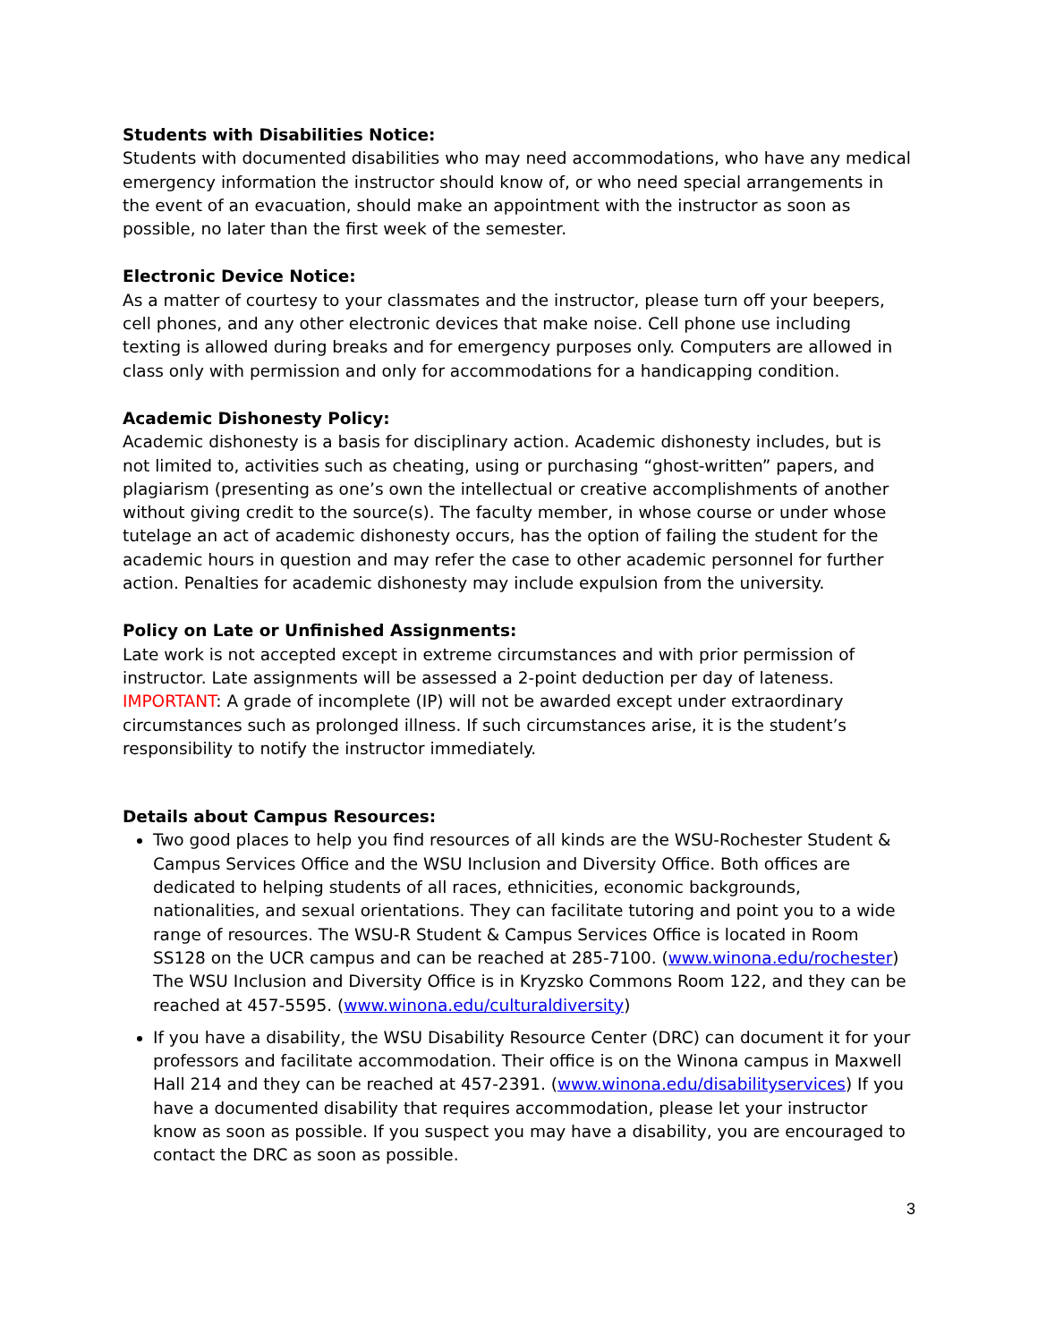Students with Disabilities Notice:
Students with documented disabilities who may need accommodations, who have any medical emergency information the instructor should know of, or who need special arrangements in the event of an evacuation, should make an appointment with the instructor as soon as possible, no later than the first week of the semester.
Electronic Device Notice:
As a matter of courtesy to your classmates and the instructor, please turn off your beepers, cell phones, and any other electronic devices that make noise. Cell phone use including texting is allowed during breaks and for emergency purposes only. Computers are allowed in class only with permission and only for accommodations for a handicapping condition.
Academic Dishonesty Policy:
Academic dishonesty is a basis for disciplinary action. Academic dishonesty includes, but is not limited to, activities such as cheating, using or purchasing “ghost-written” papers, and plagiarism (presenting as one’s own the intellectual or creative accomplishments of another without giving credit to the source(s). The faculty member, in whose course or under whose tutelage an act of academic dishonesty occurs, has the option of failing the student for the academic hours in question and may refer the case to other academic personnel for further action. Penalties for academic dishonesty may include expulsion from the university.
Policy on Late or Unfinished Assignments:
Late work is not accepted except in extreme circumstances and with prior permission of instructor. Late assignments will be assessed a 2-point deduction per day of lateness. IMPORTANT: A grade of incomplete (IP) will not be awarded except under extraordinary circumstances such as prolonged illness. If such circumstances arise, it is the student’s responsibility to notify the instructor immediately.
Details about Campus Resources:
Two good places to help you find resources of all kinds are the WSU-Rochester Student & Campus Services Office and the WSU Inclusion and Diversity Office. Both offices are dedicated to helping students of all races, ethnicities, economic backgrounds, nationalities, and sexual orientations. They can facilitate tutoring and point you to a wide range of resources. The WSU-R Student & Campus Services Office is located in Room SS128 on the UCR campus and can be reached at 285-7100. (www.winona.edu/rochester) The WSU Inclusion and Diversity Office is in Kryzsko Commons Room 122, and they can be reached at 457-5595. (www.winona.edu/culturaldiversity)
If you have a disability, the WSU Disability Resource Center (DRC) can document it for your professors and facilitate accommodation. Their office is on the Winona campus in Maxwell Hall 214 and they can be reached at 457-2391. (www.winona.edu/disabilityservices) If you have a documented disability that requires accommodation, please let your instructor know as soon as possible. If you suspect you may have a disability, you are encouraged to contact the DRC as soon as possible.
3